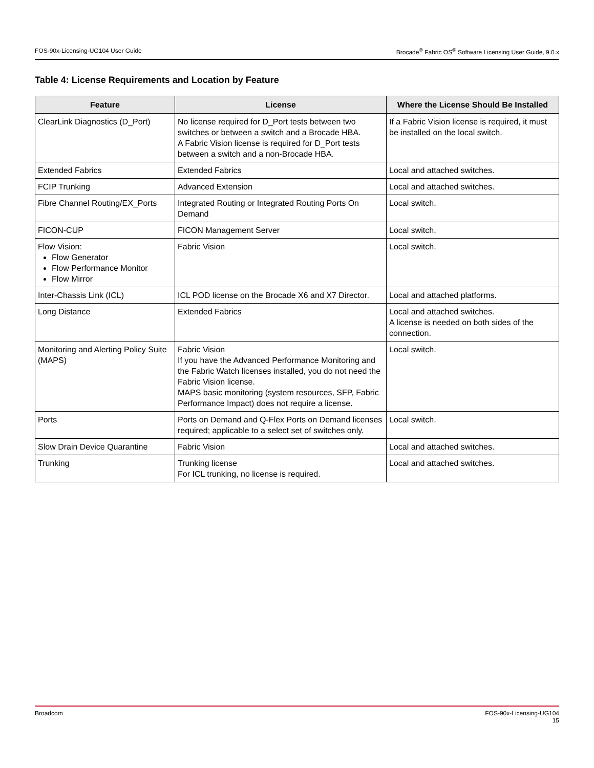FOS-90x-Licensing-UG104 User Guide Brocade<sup>®</sup> Fabric OS<sup>®</sup> Software Licensing User Guide, 9.0.x
Table 4: License Requirements and Location by Feature
| Feature | License | Where the License Should Be Installed |
| --- | --- | --- |
| ClearLink Diagnostics (D_Port) | No license required for D_Port tests between two switches or between a switch and a Brocade HBA. A Fabric Vision license is required for D_Port tests between a switch and a non-Brocade HBA. | If a Fabric Vision license is required, it must be installed on the local switch. |
| Extended Fabrics | Extended Fabrics | Local and attached switches. |
| FCIP Trunking | Advanced Extension | Local and attached switches. |
| Fibre Channel Routing/EX_Ports | Integrated Routing or Integrated Routing Ports On Demand | Local switch. |
| FICON-CUP | FICON Management Server | Local switch. |
| Flow Vision: Flow Generator Flow Performance Monitor Flow Mirror | Fabric Vision | Local switch. |
| Inter-Chassis Link (ICL) | ICL POD license on the Brocade X6 and X7 Director. | Local and attached platforms. |
| Long Distance | Extended Fabrics | Local and attached switches. A license is needed on both sides of the connection. |
| Monitoring and Alerting Policy Suite (MAPS) | Fabric Vision If you have the Advanced Performance Monitoring and the Fabric Watch licenses installed, you do not need the Fabric Vision license. MAPS basic monitoring (system resources, SFP, Fabric Performance Impact) does not require a license. | Local switch. |
| Ports | Ports on Demand and Q-Flex Ports on Demand licenses required; applicable to a select set of switches only. | Local switch. |
| Slow Drain Device Quarantine | Fabric Vision | Local and attached switches. |
| Trunking | Trunking license For ICL trunking, no license is required. | Local and attached switches. |
Broadcom FOS-90x-Licensing-UG104
15